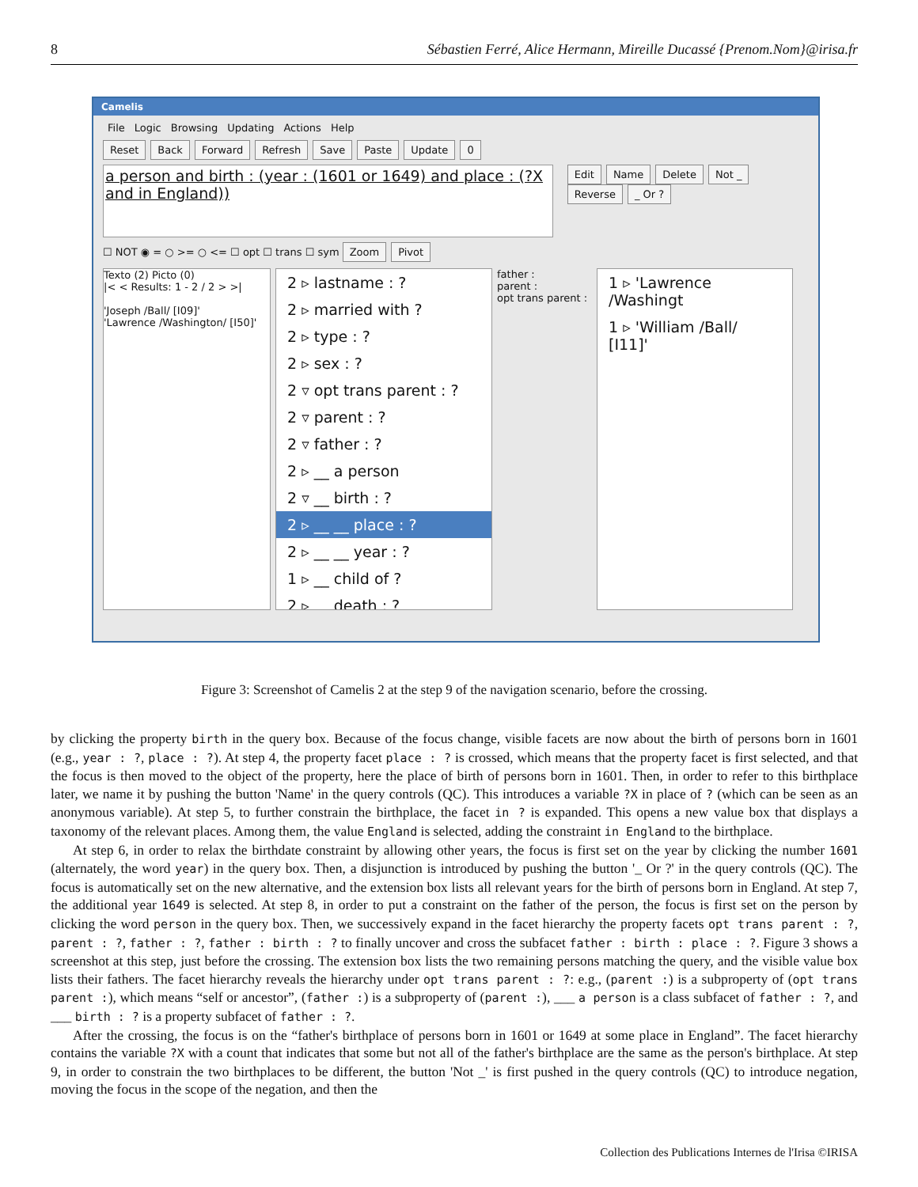8 Sébastien Ferré, Alice Hermann, Mireille Ducassé {Prenom.Nom}@irisa.fr
Camelis
File Logic Browsing Updating Actions Help
Reset Back Forward Refresh Save Paste Update 0
a person and birth : (year : (1601 or 1649) and place : (?X and in England))
Edit Name Delete Not _ Reverse _ Or ?
☐ NOT ◉ = ○ >= ○ <= ☐ opt ☐ trans ☐ sym Zoom Pivot
Texto (2) Picto (0)
|< < Results: 1 - 2 / 2 > >|
'Joseph /Ball/ [I09]'
'Lawrence /Washington/ [I50]'
2 ▹ lastname : ?
2 ▹ married with ?
2 ▹ type : ?
2 ▹ sex : ?
2 ▿ opt trans parent : ?
2 ▿ parent : ?
2 ▿ father : ?
2 ▹ __ a person
2 ▿ __ birth : ?
2 ▹ __ __ place : ?
2 ▹ __ __ year : ?
1 ▹ __ child of ?
2 ▹ __ death : ?
father :
parent :
opt trans parent :
1 ▹ 'Lawrence /Washingt
1 ▹ 'William /Ball/ [I11]'
Figure 3: Screenshot of Camelis 2 at the step 9 of the navigation scenario, before the crossing.
by clicking the property birth in the query box. Because of the focus change, visible facets are now about the birth of persons born in 1601 (e.g., year : ?, place : ?). At step 4, the property facet place : ? is crossed, which means that the property facet is first selected, and that the focus is then moved to the object of the property, here the place of birth of persons born in 1601. Then, in order to refer to this birthplace later, we name it by pushing the button 'Name' in the query controls (QC). This introduces a variable ?X in place of ? (which can be seen as an anonymous variable). At step 5, to further constrain the birthplace, the facet in ? is expanded. This opens a new value box that displays a taxonomy of the relevant places. Among them, the value England is selected, adding the constraint in England to the birthplace.
At step 6, in order to relax the birthdate constraint by allowing other years, the focus is first set on the year by clicking the number 1601 (alternately, the word year) in the query box. Then, a disjunction is introduced by pushing the button '_ Or ?' in the query controls (QC). The focus is automatically set on the new alternative, and the extension box lists all relevant years for the birth of persons born in England. At step 7, the additional year 1649 is selected. At step 8, in order to put a constraint on the father of the person, the focus is first set on the person by clicking the word person in the query box. Then, we successively expand in the facet hierarchy the property facets opt trans parent : ?, parent : ?, father : ?, father : birth : ? to finally uncover and cross the subfacet father : birth : place : ?. Figure 3 shows a screenshot at this step, just before the crossing. The extension box lists the two remaining persons matching the query, and the visible value box lists their fathers. The facet hierarchy reveals the hierarchy under opt trans parent : ?: e.g., (parent :) is a subproperty of (opt trans parent :), which means “self or ancestor”, (father :) is a subproperty of (parent :), ___ a person is a class subfacet of father : ?, and ___ birth : ? is a property subfacet of father : ?.
After the crossing, the focus is on the “father's birthplace of persons born in 1601 or 1649 at some place in England”. The facet hierarchy contains the variable ?X with a count that indicates that some but not all of the father's birthplace are the same as the person's birthplace. At step 9, in order to constrain the two birthplaces to be different, the button 'Not _' is first pushed in the query controls (QC) to introduce negation, moving the focus in the scope of the negation, and then the
Collection des Publications Internes de l'Irisa ©IRISA